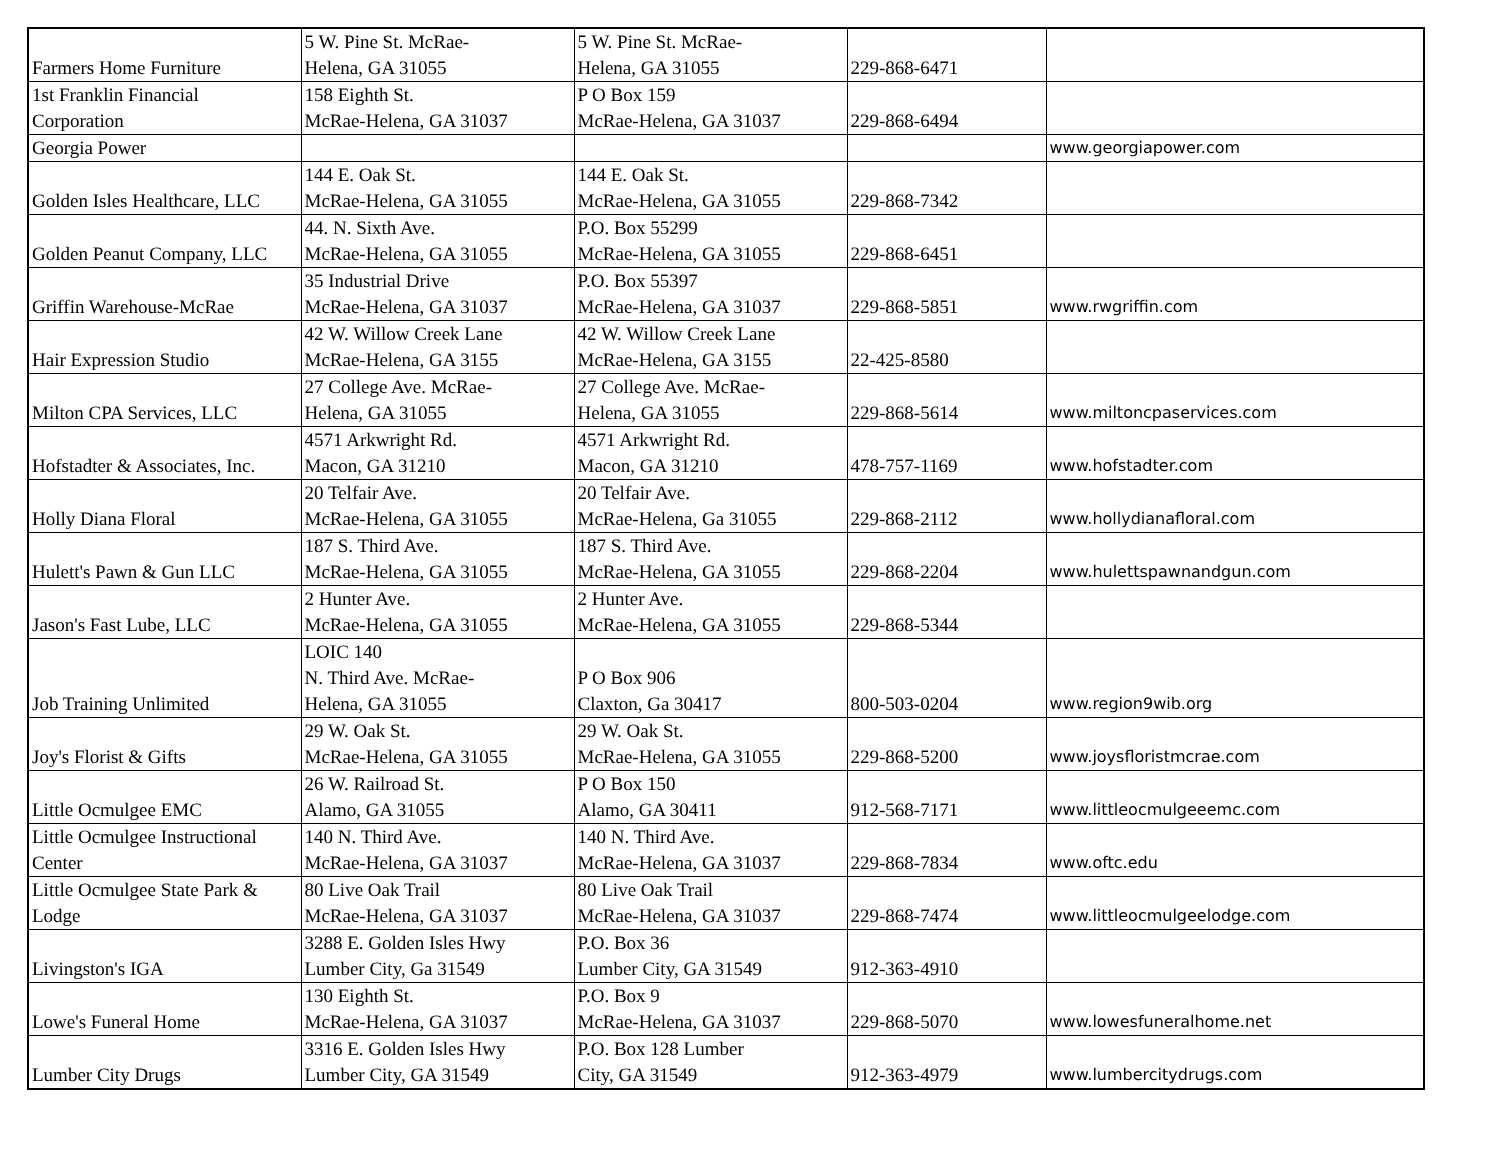| Farmers Home Furniture | 5 W. Pine St. McRae- Helena, GA 31055 | 5 W. Pine St. McRae- Helena, GA 31055 | 229-868-6471 | |
| 1st Franklin Financial Corporation | 158 Eighth St. McRae-Helena, GA 31037 | P O Box 159 McRae-Helena, GA 31037 | 229-868-6494 | |
| Georgia Power | | | | www.georgiapower.com |
| Golden Isles Healthcare, LLC | 144 E. Oak St. McRae-Helena, GA 31055 | 144 E. Oak St. McRae-Helena, GA 31055 | 229-868-7342 | |
| Golden Peanut Company, LLC | 44. N. Sixth Ave. McRae-Helena, GA 31055 | P.O. Box 55299 McRae-Helena, GA 31055 | 229-868-6451 | |
| Griffin Warehouse-McRae | 35 Industrial Drive McRae-Helena, GA 31037 | P.O. Box 55397 McRae-Helena, GA 31037 | 229-868-5851 | www.rwgriffin.com |
| Hair Expression Studio | 42 W. Willow Creek Lane McRae-Helena, GA 3155 | 42 W. Willow Creek Lane McRae-Helena, GA 3155 | 22-425-8580 | |
| Milton CPA Services, LLC | 27 College Ave. McRae- Helena, GA 31055 | 27 College Ave. McRae- Helena, GA 31055 | 229-868-5614 | www.miltoncpaservices.com |
| Hofstadter & Associates, Inc. | 4571 Arkwright Rd. Macon, GA 31210 | 4571 Arkwright Rd. Macon, GA 31210 | 478-757-1169 | www.hofstadter.com |
| Holly Diana Floral | 20 Telfair Ave. McRae-Helena, GA 31055 | 20 Telfair Ave. McRae-Helena, Ga 31055 | 229-868-2112 | www.hollydianafloral.com |
| Hulett's Pawn & Gun LLC | 187 S. Third Ave. McRae-Helena, GA 31055 | 187 S. Third Ave. McRae-Helena, GA 31055 | 229-868-2204 | www.hulettspawnandgun.com |
| Jason's Fast Lube, LLC | 2 Hunter Ave. McRae-Helena, GA 31055 | 2 Hunter Ave. McRae-Helena, GA 31055 | 229-868-5344 | |
| Job Training Unlimited | LOIC 140 N. Third Ave. McRae- Helena, GA 31055 | P O Box 906 Claxton, Ga 30417 | 800-503-0204 | www.region9wib.org |
| Joy's Florist & Gifts | 29 W. Oak St. McRae-Helena, GA 31055 | 29 W. Oak St. McRae-Helena, GA 31055 | 229-868-5200 | www.joysfloristmcrae.com |
| Little Ocmulgee EMC | 26 W. Railroad St. Alamo, GA 31055 | P O Box 150 Alamo, GA 30411 | 912-568-7171 | www.littleocmulgeeemc.com |
| Little Ocmulgee Instructional Center | 140 N. Third Ave. McRae-Helena, GA 31037 | 140 N. Third Ave. McRae-Helena, GA 31037 | 229-868-7834 | www.oftc.edu |
| Little Ocmulgee State Park & Lodge | 80 Live Oak Trail McRae-Helena, GA 31037 | 80 Live Oak Trail McRae-Helena, GA 31037 | 229-868-7474 | www.littleocmulgeelodge.com |
| Livingston's IGA | 3288 E. Golden Isles Hwy Lumber City, Ga 31549 | P.O. Box 36 Lumber City, GA 31549 | 912-363-4910 | |
| Lowe's Funeral Home | 130 Eighth St. McRae-Helena, GA 31037 | P.O. Box 9 McRae-Helena, GA 31037 | 229-868-5070 | www.lowesfuneralhome.net |
| Lumber City Drugs | 3316 E. Golden Isles Hwy Lumber City, GA 31549 | P.O. Box 128 Lumber City, GA 31549 | 912-363-4979 | www.lumbercitydrugs.com |